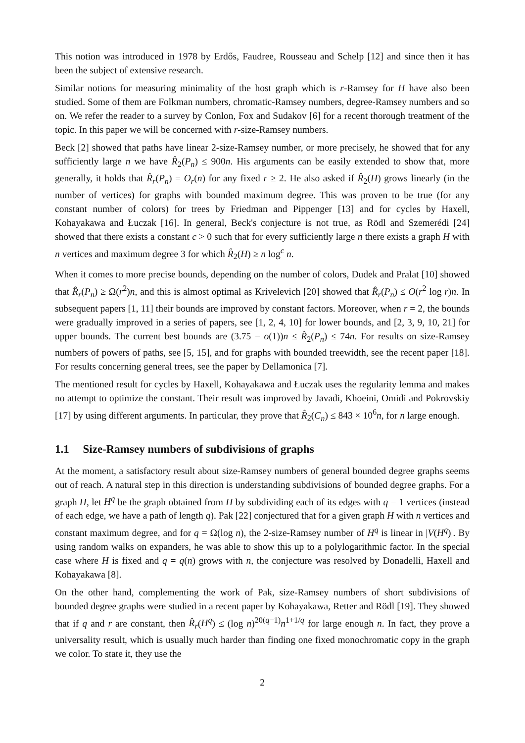This notion was introduced in 1978 by Erdős, Faudree, Rousseau and Schelp [12] and since then it has been the subject of extensive research.
Similar notions for measuring minimality of the host graph which is r-Ramsey for H have also been studied. Some of them are Folkman numbers, chromatic-Ramsey numbers, degree-Ramsey numbers and so on. We refer the reader to a survey by Conlon, Fox and Sudakov [6] for a recent thorough treatment of the topic. In this paper we will be concerned with r-size-Ramsey numbers.
Beck [2] showed that paths have linear 2-size-Ramsey number, or more precisely, he showed that for any sufficiently large n we have R̂<sub>2</sub>(P<sub>n</sub>) ≤ 900n. His arguments can be easily extended to show that, more generally, it holds that R̂<sub>r</sub>(P<sub>n</sub>) = O<sub>r</sub>(n) for any fixed r ≥ 2. He also asked if R̂<sub>2</sub>(H) grows linearly (in the number of vertices) for graphs with bounded maximum degree. This was proven to be true (for any constant number of colors) for trees by Friedman and Pippenger [13] and for cycles by Haxell, Kohayakawa and Łuczak [16]. In general, Beck's conjecture is not true, as Rödl and Szemerédi [24] showed that there exists a constant c > 0 such that for every sufficiently large n there exists a graph H with n vertices and maximum degree 3 for which R̂<sub>2</sub>(H) ≥ n log<sup>c</sup> n.
When it comes to more precise bounds, depending on the number of colors, Dudek and Pralat [10] showed that R̂<sub>r</sub>(P<sub>n</sub>) ≥ Ω(r<sup>2</sup>)n, and this is almost optimal as Krivelevich [20] showed that R̂<sub>r</sub>(P<sub>n</sub>) ≤ O(r<sup>2</sup> log r)n. In subsequent papers [1, 11] their bounds are improved by constant factors. Moreover, when r = 2, the bounds were gradually improved in a series of papers, see [1, 2, 4, 10] for lower bounds, and [2, 3, 9, 10, 21] for upper bounds. The current best bounds are (3.75 − o(1))n ≤ R̂<sub>2</sub>(P<sub>n</sub>) ≤ 74n. For results on size-Ramsey numbers of powers of paths, see [5, 15], and for graphs with bounded treewidth, see the recent paper [18]. For results concerning general trees, see the paper by Dellamonica [7].
The mentioned result for cycles by Haxell, Kohayakawa and Łuczak uses the regularity lemma and makes no attempt to optimize the constant. Their result was improved by Javadi, Khoeini, Omidi and Pokrovskiy [17] by using different arguments. In particular, they prove that R̂<sub>2</sub>(C<sub>n</sub>) ≤ 843 × 10<sup>6</sup>n, for n large enough.
1.1 Size-Ramsey numbers of subdivisions of graphs
At the moment, a satisfactory result about size-Ramsey numbers of general bounded degree graphs seems out of reach. A natural step in this direction is understanding subdivisions of bounded degree graphs. For a graph H, let H<sup>q</sup> be the graph obtained from H by subdividing each of its edges with q − 1 vertices (instead of each edge, we have a path of length q). Pak [22] conjectured that for a given graph H with n vertices and constant maximum degree, and for q = Ω(log n), the 2-size-Ramsey number of H<sup>q</sup> is linear in |V(H<sup>q</sup>)|. By using random walks on expanders, he was able to show this up to a polylogarithmic factor. In the special case where H is fixed and q = q(n) grows with n, the conjecture was resolved by Donadelli, Haxell and Kohayakawa [8].
On the other hand, complementing the work of Pak, size-Ramsey numbers of short subdivisions of bounded degree graphs were studied in a recent paper by Kohayakawa, Retter and Rödl [19]. They showed that if q and r are constant, then R̂<sub>r</sub>(H<sup>q</sup>) ≤ (log n)<sup>20(q−1)</sup>n<sup>1+1/q</sup> for large enough n. In fact, they prove a universality result, which is usually much harder than finding one fixed monochromatic copy in the graph we color. To state it, they use the
2